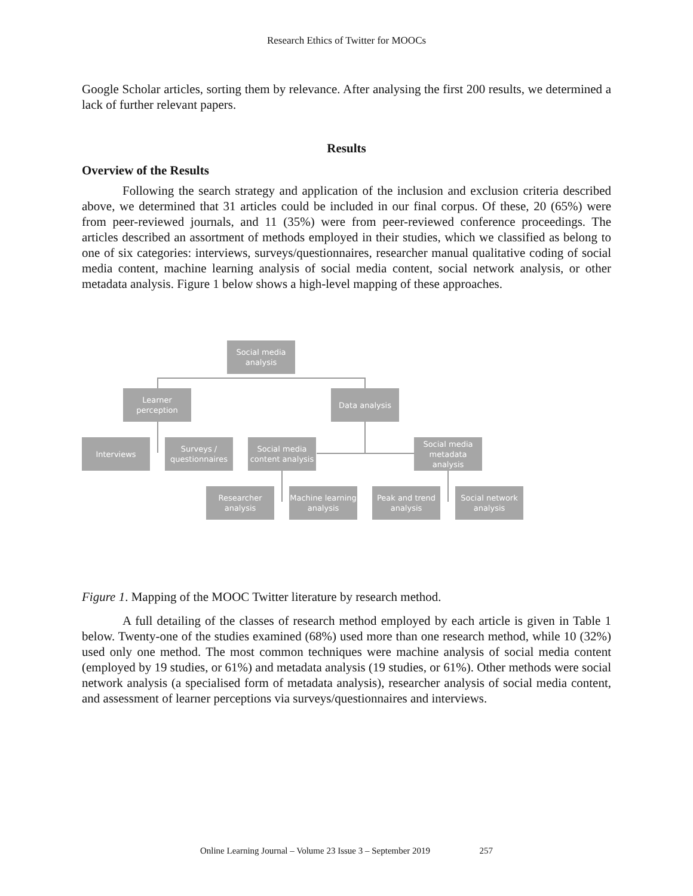Research Ethics of Twitter for MOOCs
Google Scholar articles, sorting them by relevance. After analysing the first 200 results, we determined a lack of further relevant papers.
Results
Overview of the Results
Following the search strategy and application of the inclusion and exclusion criteria described above, we determined that 31 articles could be included in our final corpus. Of these, 20 (65%) were from peer-reviewed journals, and 11 (35%) were from peer-reviewed conference proceedings. The articles described an assortment of methods employed in their studies, which we classified as belong to one of six categories: interviews, surveys/questionnaires, researcher manual qualitative coding of social media content, machine learning analysis of social media content, social network analysis, or other metadata analysis. Figure 1 below shows a high-level mapping of these approaches.
Social media analysis
Learner perception
Data analysis
Interviews
Surveys / questionnaires
Social media content analysis
Social media metadata analysis
Researcher analysis
Machine learning analysis
Peak and trend analysis
Social network analysis
Figure 1. Mapping of the MOOC Twitter literature by research method.
A full detailing of the classes of research method employed by each article is given in Table 1 below. Twenty-one of the studies examined (68%) used more than one research method, while 10 (32%) used only one method. The most common techniques were machine analysis of social media content (employed by 19 studies, or 61%) and metadata analysis (19 studies, or 61%). Other methods were social network analysis (a specialised form of metadata analysis), researcher analysis of social media content, and assessment of learner perceptions via surveys/questionnaires and interviews.
Online Learning Journal – Volume 23 Issue 3 – September 2019 257